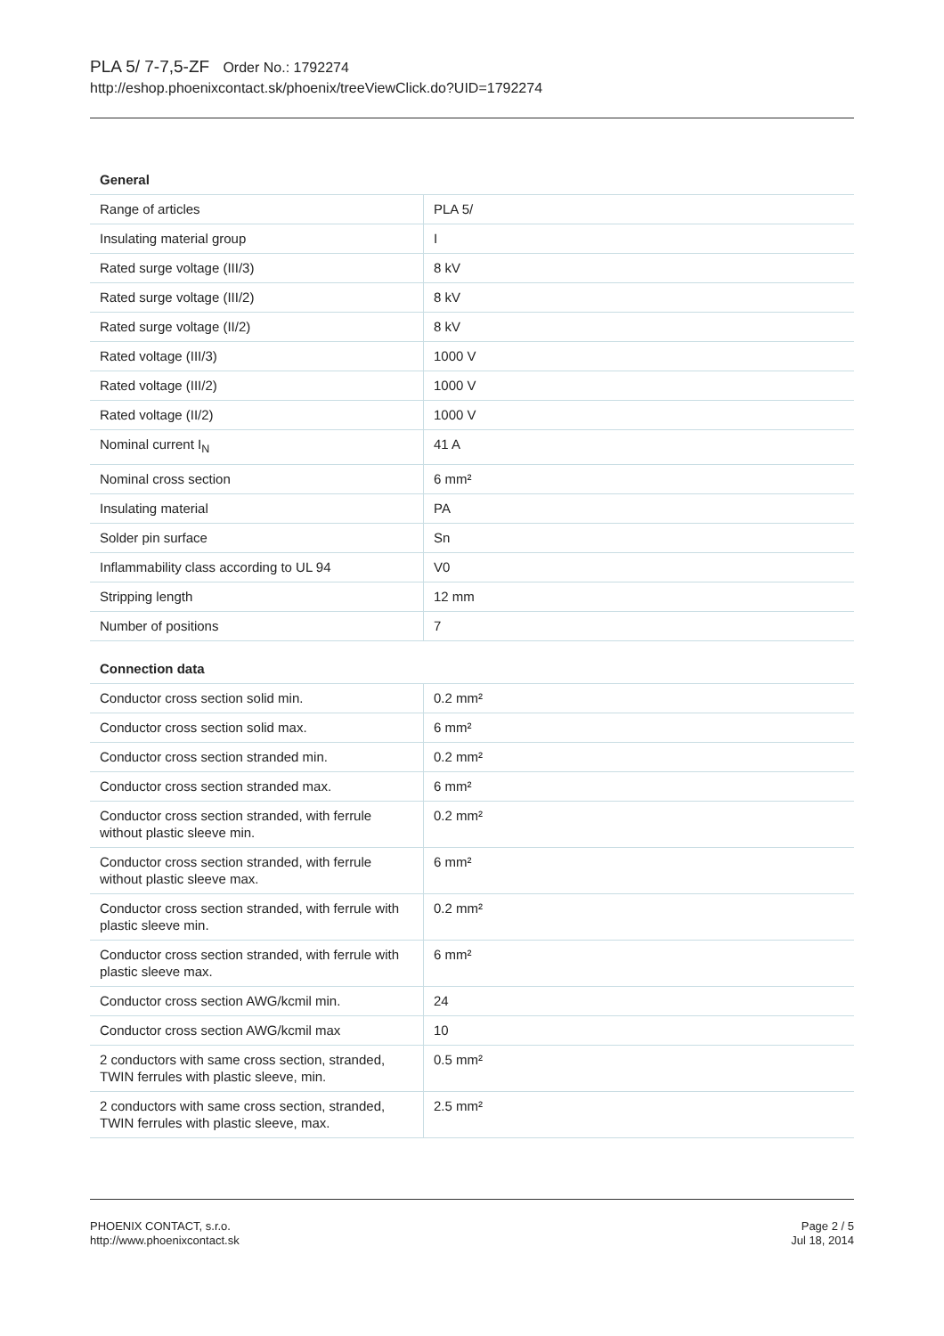PLA 5/ 7-7,5-ZF Order No.: 1792274
http://eshop.phoenixcontact.sk/phoenix/treeViewClick.do?UID=1792274
General
| Range of articles | PLA 5/ |
| Insulating material group | I |
| Rated surge voltage (III/3) | 8 kV |
| Rated surge voltage (III/2) | 8 kV |
| Rated surge voltage (II/2) | 8 kV |
| Rated voltage (III/3) | 1000 V |
| Rated voltage (III/2) | 1000 V |
| Rated voltage (II/2) | 1000 V |
| Nominal current I<sub>N</sub> | 41 A |
| Nominal cross section | 6 mm² |
| Insulating material | PA |
| Solder pin surface | Sn |
| Inflammability class according to UL 94 | V0 |
| Stripping length | 12 mm |
| Number of positions | 7 |
Connection data
| Conductor cross section solid min. | 0.2 mm² |
| Conductor cross section solid max. | 6 mm² |
| Conductor cross section stranded min. | 0.2 mm² |
| Conductor cross section stranded max. | 6 mm² |
| Conductor cross section stranded, with ferrule without plastic sleeve min. | 0.2 mm² |
| Conductor cross section stranded, with ferrule without plastic sleeve max. | 6 mm² |
| Conductor cross section stranded, with ferrule with plastic sleeve min. | 0.2 mm² |
| Conductor cross section stranded, with ferrule with plastic sleeve max. | 6 mm² |
| Conductor cross section AWG/kcmil min. | 24 |
| Conductor cross section AWG/kcmil max | 10 |
| 2 conductors with same cross section, stranded, TWIN ferrules with plastic sleeve, min. | 0.5 mm² |
| 2 conductors with same cross section, stranded, TWIN ferrules with plastic sleeve, max. | 2.5 mm² |
PHOENIX CONTACT, s.r.o.
http://www.phoenixcontact.sk
Page 2 / 5
Jul 18, 2014